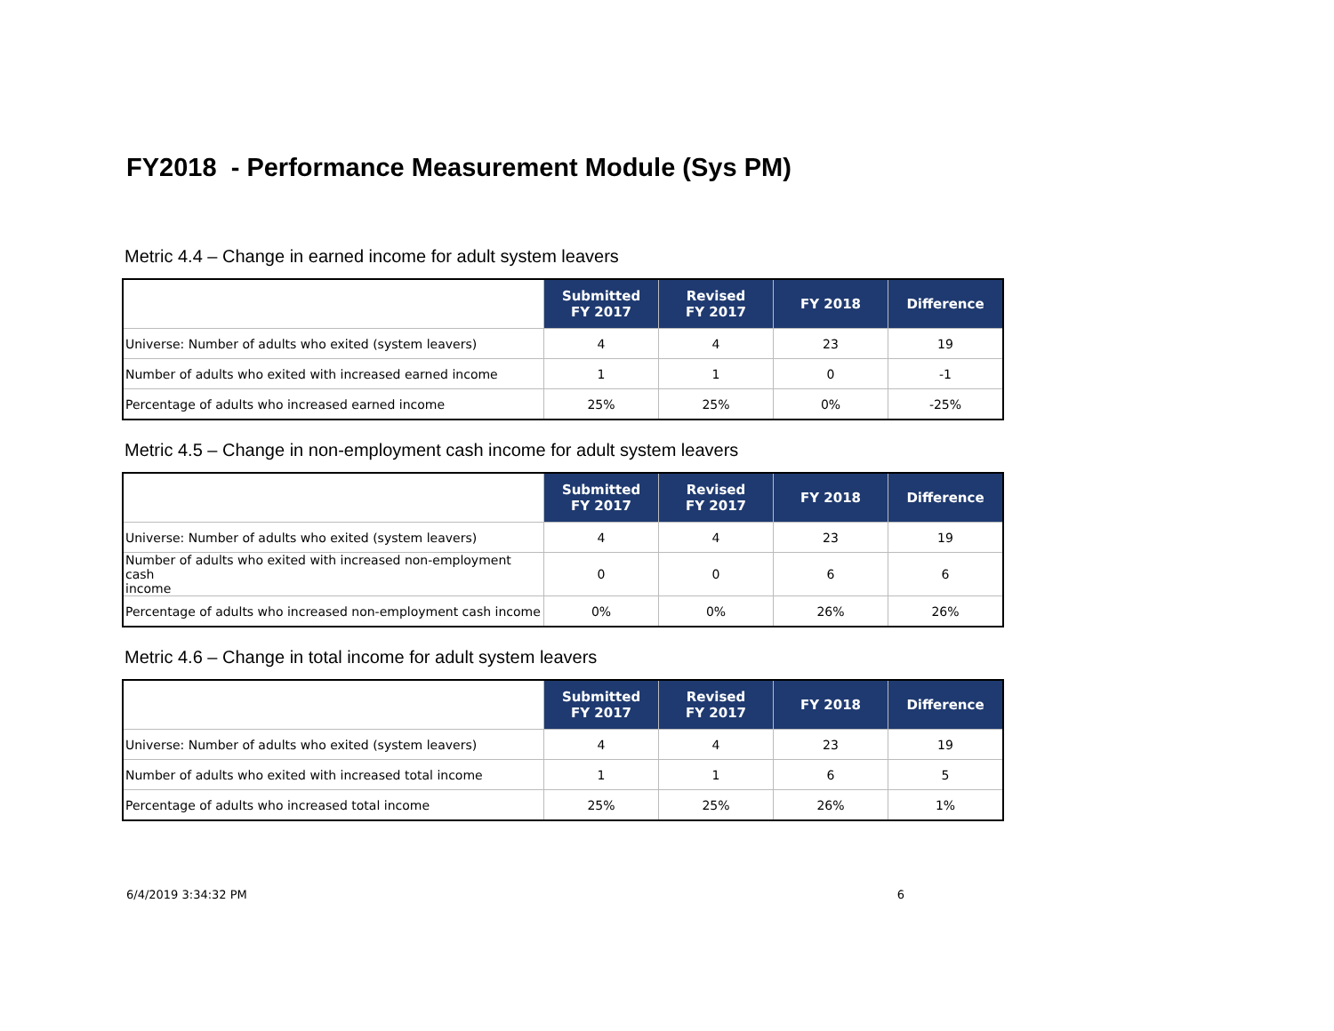FY2018 - Performance Measurement Module (Sys PM)
Metric 4.4 – Change in earned income for adult system leavers
| | Submitted FY 2017 | Revised FY 2017 | FY 2018 | Difference |
| --- | --- | --- | --- | --- |
| Universe: Number of adults who exited (system leavers) | 4 | 4 | 23 | 19 |
| Number of adults who exited with increased earned income | 1 | 1 | 0 | -1 |
| Percentage of adults who increased earned income | 25% | 25% | 0% | -25% |
Metric 4.5 – Change in non-employment cash income for adult system leavers
| | Submitted FY 2017 | Revised FY 2017 | FY 2018 | Difference |
| --- | --- | --- | --- | --- |
| Universe: Number of adults who exited (system leavers) | 4 | 4 | 23 | 19 |
| Number of adults who exited with increased non-employment cash income | 0 | 0 | 6 | 6 |
| Percentage of adults who increased non-employment cash income | 0% | 0% | 26% | 26% |
Metric 4.6 – Change in total income for adult system leavers
| | Submitted FY 2017 | Revised FY 2017 | FY 2018 | Difference |
| --- | --- | --- | --- | --- |
| Universe: Number of adults who exited (system leavers) | 4 | 4 | 23 | 19 |
| Number of adults who exited with increased total income | 1 | 1 | 6 | 5 |
| Percentage of adults who increased total income | 25% | 25% | 26% | 1% |
6/4/2019 3:34:32 PM 6